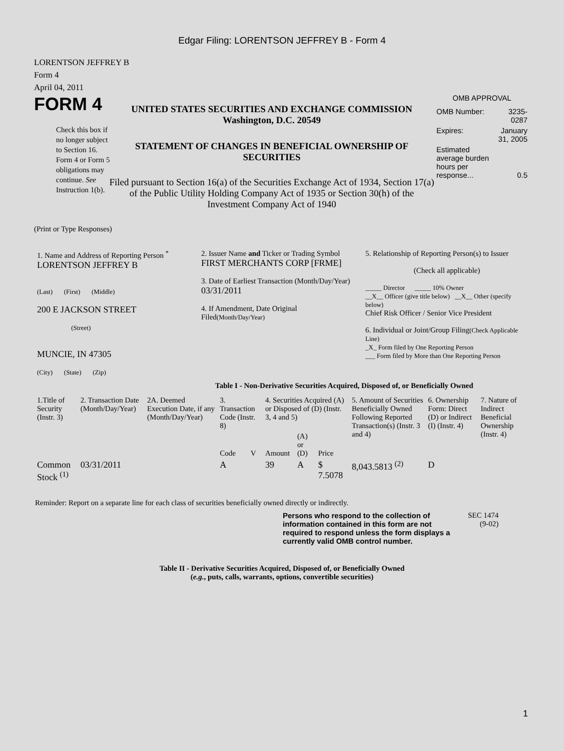Edgar Filing: LORENTSON JEFFREY B - Form 4
LORENTSON JEFFREY B
Form 4
April 04, 2011
FORM 4
Check this box if no longer subject to Section 16. Form 4 or Form 5 obligations may continue. See Instruction 1(b).
UNITED STATES SECURITIES AND EXCHANGE COMMISSION
Washington, D.C. 20549
STATEMENT OF CHANGES IN BENEFICIAL OWNERSHIP OF SECURITIES
Filed pursuant to Section 16(a) of the Securities Exchange Act of 1934, Section 17(a) of the Public Utility Holding Company Act of 1935 or Section 30(h) of the Investment Company Act of 1940
OMB APPROVAL
| OMB Number: | 3235-0287 |
| Expires: | January 31, 2005 |
| Estimated average burden hours per response... | 0.5 |
(Print or Type Responses)
| 1. Name and Address of Reporting Person <sup>*</sup> LORENTSON JEFFREY B (Last) (First) (Middle) 200 E JACKSON STREET (Street) MUNCIE, IN 47305 (City) (State) (Zip) | 2. Issuer Name and Ticker or Trading Symbol FIRST MERCHANTS CORP [FRME] 3. Date of Earliest Transaction (Month/Day/Year) 03/31/2011 4. If Amendment, Date Original Filed (Month/Day/Year) | 5. Relationship of Reporting Person(s) to Issuer (Check all applicable) _____ Director _____ 10% Owner __X__ Officer (give title below) __X__ Other (specify below) Chief Risk Officer / Senior Vice President 6. Individual or Joint/Group Filing (Check Applicable Line) _X_ Form filed by One Reporting Person ___ Form filed by More than One Reporting Person |
Table I - Non-Derivative Securities Acquired, Disposed of, or Beneficially Owned
| 1.Title of Security (Instr. 3) | 2. Transaction Date (Month/Day/Year) | 2A. Deemed Execution Date, if any (Month/Day/Year) | 3. Transaction Code (Instr. 8) | | 4. Securities Acquired (A) or Disposed of (D) (Instr. 3, 4 and 5) | | | 5. Amount of Securities Beneficially Owned Following Reported Transaction(s) (Instr. 3 and 4) | 6. Ownership Form: Direct (D) or Indirect (I) (Instr. 4) | 7. Nature of Indirect Beneficial Ownership (Instr. 4) |
| | | | Code | V | Amount | (A) or (D) | Price | | | |
| Common Stock <sup>(1)</sup> | 03/31/2011 | | A | | 39 | A | $ 7.5078 | 8,043.5813 <sup>(2)</sup> | D | |
Reminder: Report on a separate line for each class of securities beneficially owned directly or indirectly.
Persons who respond to the collection of information contained in this form are not required to respond unless the form displays a currently valid OMB control number.
SEC 1474
(9-02)
Table II - Derivative Securities Acquired, Disposed of, or Beneficially Owned
(e.g., puts, calls, warrants, options, convertible securities)
1